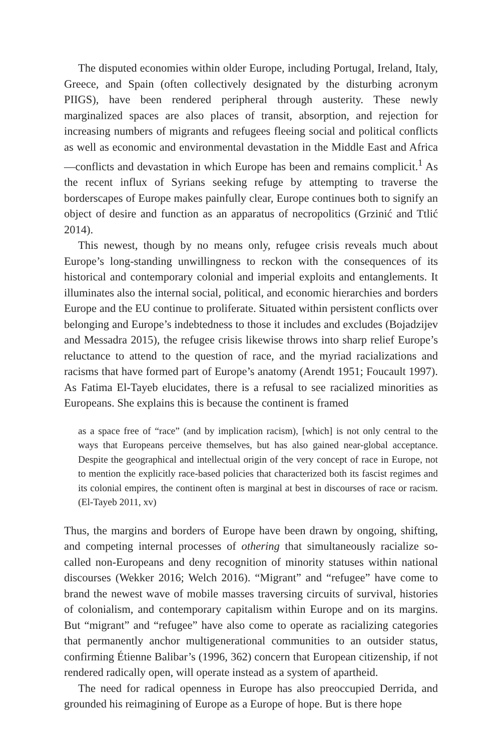The disputed economies within older Europe, including Portugal, Ireland, Italy, Greece, and Spain (often collectively designated by the disturbing acronym PIIGS), have been rendered peripheral through austerity. These newly marginalized spaces are also places of transit, absorption, and rejection for increasing numbers of migrants and refugees fleeing social and political conflicts as well as economic and environmental devastation in the Middle East and Africa—conflicts and devastation in which Europe has been and remains complicit.<sup>1</sup> As the recent influx of Syrians seeking refuge by attempting to traverse the borderscapes of Europe makes painfully clear, Europe continues both to signify an object of desire and function as an apparatus of necropolitics (Grzinić and Ttlić 2014).
This newest, though by no means only, refugee crisis reveals much about Europe’s long-standing unwillingness to reckon with the consequences of its historical and contemporary colonial and imperial exploits and entanglements. It illuminates also the internal social, political, and economic hierarchies and borders Europe and the EU continue to proliferate. Situated within persistent conflicts over belonging and Europe’s indebtedness to those it includes and excludes (Bojadzijev and Messadra 2015), the refugee crisis likewise throws into sharp relief Europe’s reluctance to attend to the question of race, and the myriad racializations and racisms that have formed part of Europe’s anatomy (Arendt 1951; Foucault 1997). As Fatima El-Tayeb elucidates, there is a refusal to see racialized minorities as Europeans. She explains this is because the continent is framed
as a space free of “race” (and by implication racism), [which] is not only central to the ways that Europeans perceive themselves, but has also gained near-global acceptance. Despite the geographical and intellectual origin of the very concept of race in Europe, not to mention the explicitly race-based policies that characterized both its fascist regimes and its colonial empires, the continent often is marginal at best in discourses of race or racism. (El-Tayeb 2011, xv)
Thus, the margins and borders of Europe have been drawn by ongoing, shifting, and competing internal processes of othering that simultaneously racialize so-called non-Europeans and deny recognition of minority statuses within national discourses (Wekker 2016; Welch 2016). “Migrant” and “refugee” have come to brand the newest wave of mobile masses traversing circuits of survival, histories of colonialism, and contemporary capitalism within Europe and on its margins. But “migrant” and “refugee” have also come to operate as racializing categories that permanently anchor multigenerational communities to an outsider status, confirming Étienne Balibar’s (1996, 362) concern that European citizenship, if not rendered radically open, will operate instead as a system of apartheid.
The need for radical openness in Europe has also preoccupied Derrida, and grounded his reimagining of Europe as a Europe of hope. But is there hope